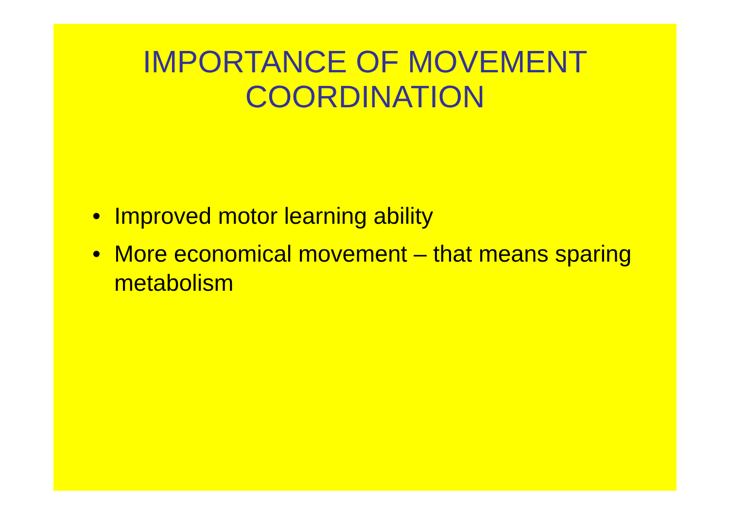IMPORTANCE OF MOVEMENT
COORDINATION
• Improved motor learning ability
• More economical movement – that means sparing metabolism